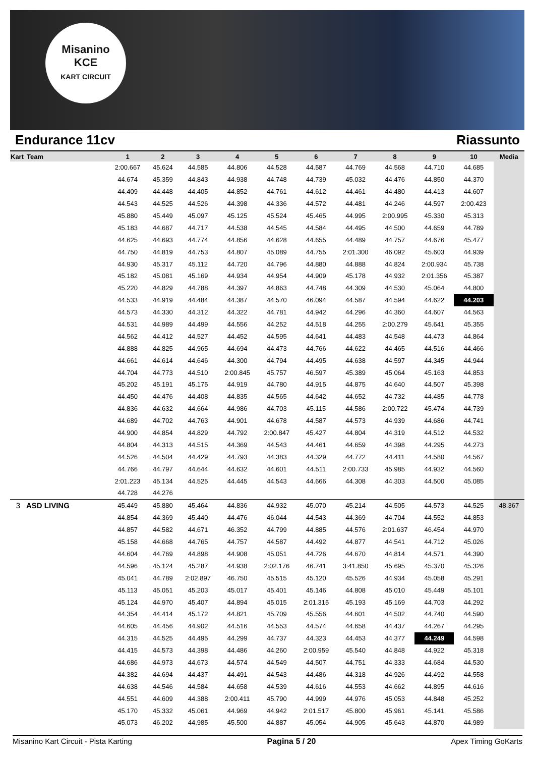Misanino
KCE
KART CIRCUIT
Endurance 11cv Riassunto
| Kart | Team | 1 | 2 | 3 | 4 | 5 | 6 | 7 | 8 | 9 | 10 | Media |
| --- | --- | --- | --- | --- | --- | --- | --- | --- | --- | --- | --- | --- |
| | | 2:00.667 | 45.624 | 44.585 | 44.806 | 44.528 | 44.587 | 44.769 | 44.568 | 44.710 | 44.685 | |
| | | 44.674 | 45.359 | 44.843 | 44.938 | 44.748 | 44.739 | 45.032 | 44.476 | 44.850 | 44.370 | |
| | | 44.409 | 44.448 | 44.405 | 44.852 | 44.761 | 44.612 | 44.461 | 44.480 | 44.413 | 44.607 | |
| | | 44.543 | 44.525 | 44.526 | 44.398 | 44.336 | 44.572 | 44.481 | 44.246 | 44.597 | 2:00.423 | |
| | | 45.880 | 45.449 | 45.097 | 45.125 | 45.524 | 45.465 | 44.995 | 2:00.995 | 45.330 | 45.313 | |
| | | 45.183 | 44.687 | 44.717 | 44.538 | 44.545 | 44.584 | 44.495 | 44.500 | 44.659 | 44.789 | |
| | | 44.625 | 44.693 | 44.774 | 44.856 | 44.628 | 44.655 | 44.489 | 44.757 | 44.676 | 45.477 | |
| | | 44.750 | 44.819 | 44.753 | 44.807 | 45.089 | 44.755 | 2:01.300 | 46.092 | 45.603 | 44.939 | |
| | | 44.930 | 45.317 | 45.112 | 44.720 | 44.796 | 44.880 | 44.888 | 44.824 | 2:00.934 | 45.738 | |
| | | 45.182 | 45.081 | 45.169 | 44.934 | 44.954 | 44.909 | 45.178 | 44.932 | 2:01.356 | 45.387 | |
| | | 45.220 | 44.829 | 44.788 | 44.397 | 44.863 | 44.748 | 44.309 | 44.530 | 45.064 | 44.800 | |
| | | 44.533 | 44.919 | 44.484 | 44.387 | 44.570 | 46.094 | 44.587 | 44.594 | 44.622 | 44.203 | |
| | | 44.573 | 44.330 | 44.312 | 44.322 | 44.781 | 44.942 | 44.296 | 44.360 | 44.607 | 44.563 | |
| | | 44.531 | 44.989 | 44.499 | 44.556 | 44.252 | 44.518 | 44.255 | 2:00.279 | 45.641 | 45.355 | |
| | | 44.562 | 44.412 | 44.527 | 44.452 | 44.595 | 44.641 | 44.483 | 44.548 | 44.473 | 44.864 | |
| | | 44.888 | 44.825 | 44.965 | 44.694 | 44.473 | 44.766 | 44.622 | 44.465 | 44.516 | 44.466 | |
| | | 44.661 | 44.614 | 44.646 | 44.300 | 44.794 | 44.495 | 44.638 | 44.597 | 44.345 | 44.944 | |
| | | 44.704 | 44.773 | 44.510 | 2:00.845 | 45.757 | 46.597 | 45.389 | 45.064 | 45.163 | 44.853 | |
| | | 45.202 | 45.191 | 45.175 | 44.919 | 44.780 | 44.915 | 44.875 | 44.640 | 44.507 | 45.398 | |
| | | 44.450 | 44.476 | 44.408 | 44.835 | 44.565 | 44.642 | 44.652 | 44.732 | 44.485 | 44.778 | |
| | | 44.836 | 44.632 | 44.664 | 44.986 | 44.703 | 45.115 | 44.586 | 2:00.722 | 45.474 | 44.739 | |
| | | 44.689 | 44.702 | 44.763 | 44.901 | 44.678 | 44.587 | 44.573 | 44.939 | 44.686 | 44.741 | |
| | | 44.900 | 44.854 | 44.829 | 44.792 | 2:00.847 | 45.427 | 44.804 | 44.319 | 44.512 | 44.532 | |
| | | 44.804 | 44.313 | 44.515 | 44.369 | 44.543 | 44.461 | 44.659 | 44.398 | 44.295 | 44.273 | |
| | | 44.526 | 44.504 | 44.429 | 44.793 | 44.383 | 44.329 | 44.772 | 44.411 | 44.580 | 44.567 | |
| | | 44.766 | 44.797 | 44.644 | 44.632 | 44.601 | 44.511 | 2:00.733 | 45.985 | 44.932 | 44.560 | |
| | | 2:01.223 | 45.134 | 44.525 | 44.445 | 44.543 | 44.666 | 44.308 | 44.303 | 44.500 | 45.085 | |
| | | 44.728 | 44.276 | | | | | | | | | |
| 3 | ASD LIVING | 45.449 | 45.880 | 45.464 | 44.836 | 44.932 | 45.070 | 45.214 | 44.505 | 44.573 | 44.525 | 48.367 |
| | | 44.854 | 44.369 | 45.440 | 44.476 | 46.044 | 44.543 | 44.369 | 44.704 | 44.552 | 44.853 | |
| | | 44.857 | 44.582 | 44.671 | 46.352 | 44.799 | 44.885 | 44.576 | 2:01.637 | 46.454 | 44.970 | |
| | | 45.158 | 44.668 | 44.765 | 44.757 | 44.587 | 44.492 | 44.877 | 44.541 | 44.712 | 45.026 | |
| | | 44.604 | 44.769 | 44.898 | 44.908 | 45.051 | 44.726 | 44.670 | 44.814 | 44.571 | 44.390 | |
| | | 44.596 | 45.124 | 45.287 | 44.938 | 2:02.176 | 46.741 | 3:41.850 | 45.695 | 45.370 | 45.326 | |
| | | 45.041 | 44.789 | 2:02.897 | 46.750 | 45.515 | 45.120 | 45.526 | 44.934 | 45.058 | 45.291 | |
| | | 45.113 | 45.051 | 45.203 | 45.017 | 45.401 | 45.146 | 44.808 | 45.010 | 45.449 | 45.101 | |
| | | 45.124 | 44.970 | 45.407 | 44.894 | 45.015 | 2:01.315 | 45.193 | 45.169 | 44.703 | 44.292 | |
| | | 44.354 | 44.414 | 45.172 | 44.821 | 45.709 | 45.556 | 44.601 | 44.502 | 44.740 | 44.590 | |
| | | 44.605 | 44.456 | 44.902 | 44.516 | 44.553 | 44.574 | 44.658 | 44.437 | 44.267 | 44.295 | |
| | | 44.315 | 44.525 | 44.495 | 44.299 | 44.737 | 44.323 | 44.453 | 44.377 | 44.249 | 44.598 | |
| | | 44.415 | 44.573 | 44.398 | 44.486 | 44.260 | 2:00.959 | 45.540 | 44.848 | 44.922 | 45.318 | |
| | | 44.686 | 44.973 | 44.673 | 44.574 | 44.549 | 44.507 | 44.751 | 44.333 | 44.684 | 44.530 | |
| | | 44.382 | 44.694 | 44.437 | 44.491 | 44.543 | 44.486 | 44.318 | 44.926 | 44.492 | 44.558 | |
| | | 44.638 | 44.546 | 44.584 | 44.658 | 44.539 | 44.616 | 44.553 | 44.662 | 44.895 | 44.616 | |
| | | 44.551 | 44.609 | 44.388 | 2:00.411 | 45.790 | 44.999 | 44.976 | 45.053 | 44.848 | 45.252 | |
| | | 45.170 | 45.332 | 45.061 | 44.969 | 44.942 | 2:01.517 | 45.800 | 45.961 | 45.141 | 45.586 | |
| | | 45.073 | 46.202 | 44.985 | 45.500 | 44.887 | 45.054 | 44.905 | 45.643 | 44.870 | 44.989 | |
Misanino Kart Circuit - Pista Karting Pagina 5 / 20 Apex Timing GoKarts